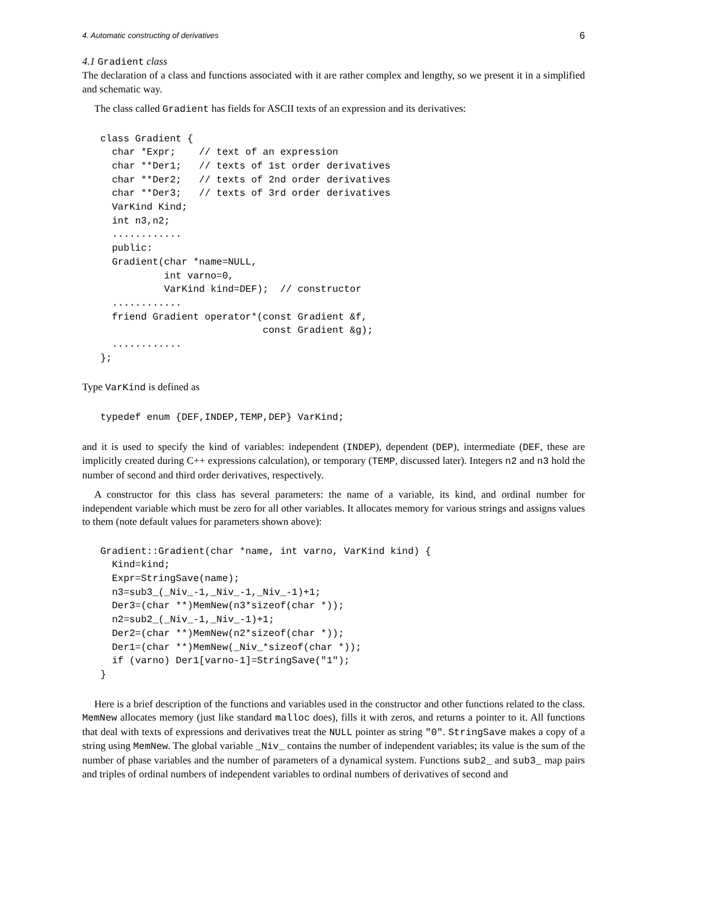4. Automatic constructing of derivatives 6
4.1 Gradient class
The declaration of a class and functions associated with it are rather complex and lengthy, so we present it in a simplified and schematic way.
The class called Gradient has fields for ASCII texts of an expression and its derivatives:
class Gradient {
  char *Expr;    // text of an expression
  char **Der1;   // texts of 1st order derivatives
  char **Der2;   // texts of 2nd order derivatives
  char **Der3;   // texts of 3rd order derivatives
  VarKind Kind;
  int n3,n2;
  ............
  public:
  Gradient(char *name=NULL,
           int varno=0,
           VarKind kind=DEF);  // constructor
  ............
  friend Gradient operator*(const Gradient &f,
                            const Gradient &g);
  ............
};
Type VarKind is defined as
typedef enum {DEF,INDEP,TEMP,DEP} VarKind;
and it is used to specify the kind of variables: independent (INDEP), dependent (DEP), intermediate (DEF, these are implicitly created during C++ expressions calculation), or temporary (TEMP, discussed later). Integers n2 and n3 hold the number of second and third order derivatives, respectively.
A constructor for this class has several parameters: the name of a variable, its kind, and ordinal number for independent variable which must be zero for all other variables. It allocates memory for various strings and assigns values to them (note default values for parameters shown above):
Gradient::Gradient(char *name, int varno, VarKind kind) {
  Kind=kind;
  Expr=StringSave(name);
  n3=sub3_(_Niv_-1,_Niv_-1,_Niv_-1)+1;
  Der3=(char **)MemNew(n3*sizeof(char *));
  n2=sub2_(_Niv_-1,_Niv_-1)+1;
  Der2=(char **)MemNew(n2*sizeof(char *));
  Der1=(char **)MemNew(_Niv_*sizeof(char *));
  if (varno) Der1[varno-1]=StringSave("1");
}
Here is a brief description of the functions and variables used in the constructor and other functions related to the class. MemNew allocates memory (just like standard malloc does), fills it with zeros, and returns a pointer to it. All functions that deal with texts of expressions and derivatives treat the NULL pointer as string "0". StringSave makes a copy of a string using MemNew. The global variable _Niv_ contains the number of independent variables; its value is the sum of the number of phase variables and the number of parameters of a dynamical system. Functions sub2_ and sub3_ map pairs and triples of ordinal numbers of independent variables to ordinal numbers of derivatives of second and